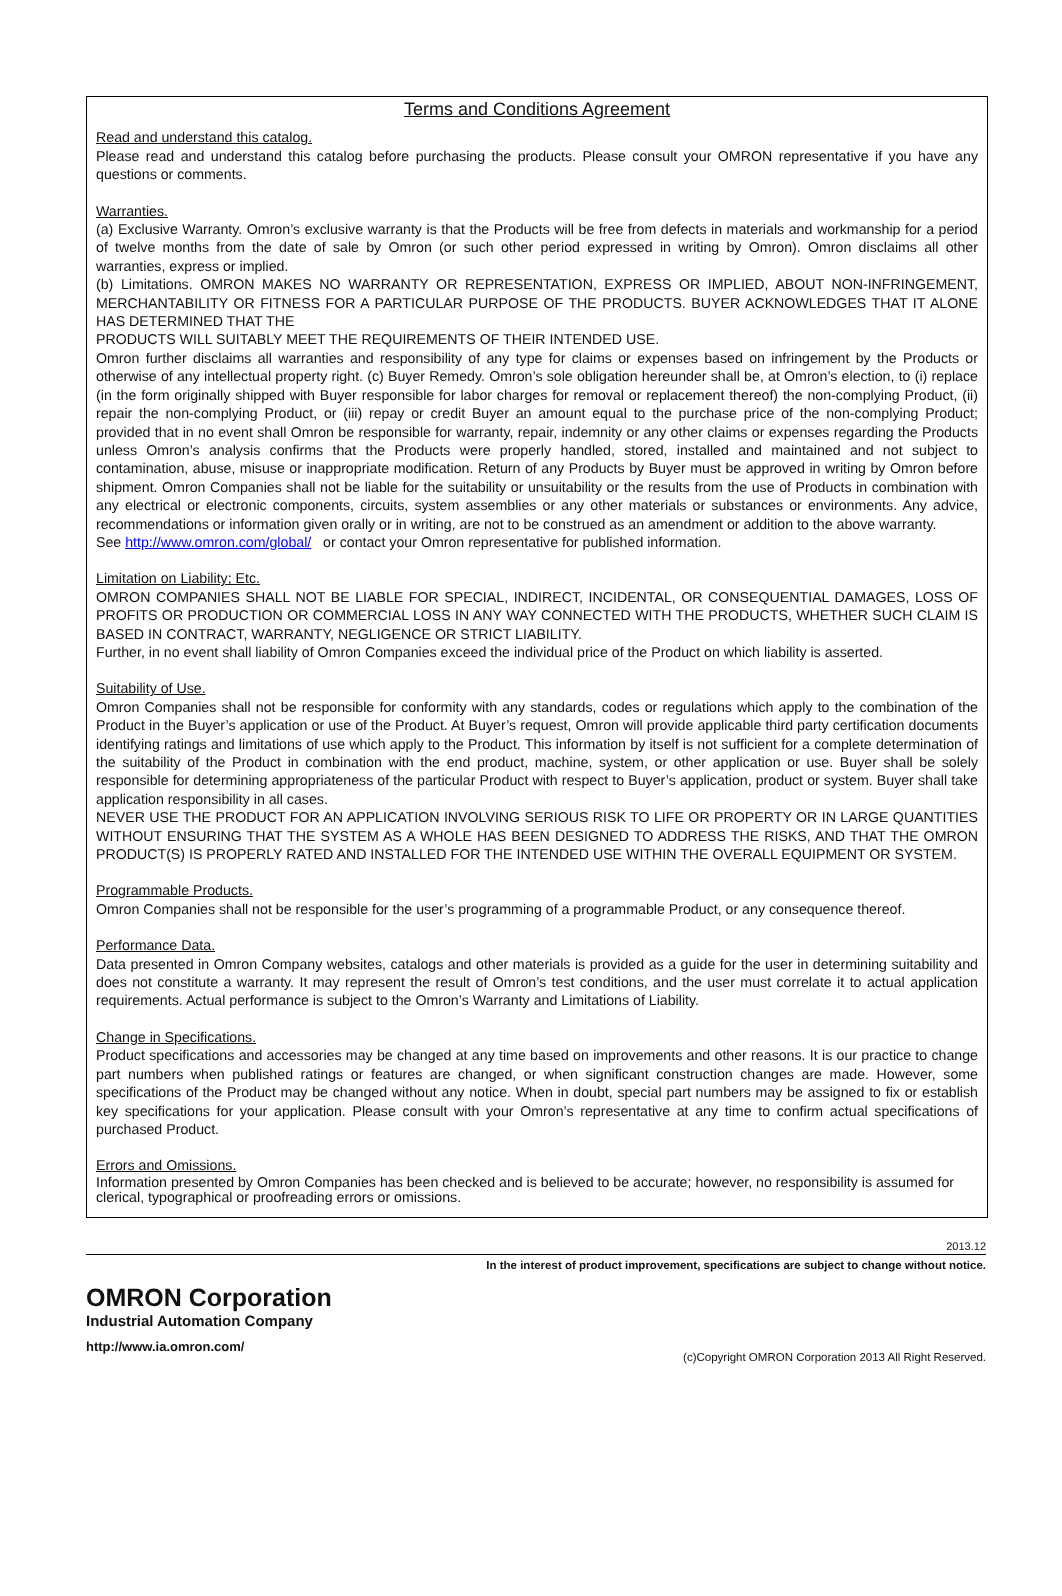Terms and Conditions Agreement
Read and understand this catalog.
Please read and understand this catalog before purchasing the products. Please consult your OMRON representative if you have any questions or comments.
Warranties.
(a) Exclusive Warranty. Omron’s exclusive warranty is that the Products will be free from defects in materials and workmanship for a period of twelve months from the date of sale by Omron (or such other period expressed in writing by Omron). Omron disclaims all other warranties, express or implied.
(b) Limitations. OMRON MAKES NO WARRANTY OR REPRESENTATION, EXPRESS OR IMPLIED, ABOUT NON-INFRINGEMENT, MERCHANTABILITY OR FITNESS FOR A PARTICULAR PURPOSE OF THE PRODUCTS. BUYER ACKNOWLEDGES THAT IT ALONE HAS DETERMINED THAT THE
PRODUCTS WILL SUITABLY MEET THE REQUIREMENTS OF THEIR INTENDED USE.
Omron further disclaims all warranties and responsibility of any type for claims or expenses based on infringement by the Products or otherwise of any intellectual property right. (c) Buyer Remedy. Omron’s sole obligation hereunder shall be, at Omron’s election, to (i) replace (in the form originally shipped with Buyer responsible for labor charges for removal or replacement thereof) the non-complying Product, (ii) repair the non-complying Product, or (iii) repay or credit Buyer an amount equal to the purchase price of the non-complying Product; provided that in no event shall Omron be responsible for warranty, repair, indemnity or any other claims or expenses regarding the Products unless Omron’s analysis confirms that the Products were properly handled, stored, installed and maintained and not subject to contamination, abuse, misuse or inappropriate modification. Return of any Products by Buyer must be approved in writing by Omron before shipment. Omron Companies shall not be liable for the suitability or unsuitability or the results from the use of Products in combination with any electrical or electronic components, circuits, system assemblies or any other materials or substances or environments. Any advice, recommendations or information given orally or in writing, are not to be construed as an amendment or addition to the above warranty.
See http://www.omron.com/global/ or contact your Omron representative for published information.
Limitation on Liability; Etc.
OMRON COMPANIES SHALL NOT BE LIABLE FOR SPECIAL, INDIRECT, INCIDENTAL, OR CONSEQUENTIAL DAMAGES, LOSS OF PROFITS OR PRODUCTION OR COMMERCIAL LOSS IN ANY WAY CONNECTED WITH THE PRODUCTS, WHETHER SUCH CLAIM IS BASED IN CONTRACT, WARRANTY, NEGLIGENCE OR STRICT LIABILITY.
Further, in no event shall liability of Omron Companies exceed the individual price of the Product on which liability is asserted.
Suitability of Use.
Omron Companies shall not be responsible for conformity with any standards, codes or regulations which apply to the combination of the Product in the Buyer’s application or use of the Product. At Buyer’s request, Omron will provide applicable third party certification documents identifying ratings and limitations of use which apply to the Product. This information by itself is not sufficient for a complete determination of the suitability of the Product in combination with the end product, machine, system, or other application or use. Buyer shall be solely responsible for determining appropriateness of the particular Product with respect to Buyer’s application, product or system. Buyer shall take application responsibility in all cases.
NEVER USE THE PRODUCT FOR AN APPLICATION INVOLVING SERIOUS RISK TO LIFE OR PROPERTY OR IN LARGE QUANTITIES WITHOUT ENSURING THAT THE SYSTEM AS A WHOLE HAS BEEN DESIGNED TO ADDRESS THE RISKS, AND THAT THE OMRON PRODUCT(S) IS PROPERLY RATED AND INSTALLED FOR THE INTENDED USE WITHIN THE OVERALL EQUIPMENT OR SYSTEM.
Programmable Products.
Omron Companies shall not be responsible for the user’s programming of a programmable Product, or any consequence thereof.
Performance Data.
Data presented in Omron Company websites, catalogs and other materials is provided as a guide for the user in determining suitability and does not constitute a warranty. It may represent the result of Omron’s test conditions, and the user must correlate it to actual application requirements. Actual performance is subject to the Omron’s Warranty and Limitations of Liability.
Change in Specifications.
Product specifications and accessories may be changed at any time based on improvements and other reasons. It is our practice to change part numbers when published ratings or features are changed, or when significant construction changes are made. However, some specifications of the Product may be changed without any notice. When in doubt, special part numbers may be assigned to fix or establish key specifications for your application. Please consult with your Omron’s representative at any time to confirm actual specifications of purchased Product.
Errors and Omissions.
Information presented by Omron Companies has been checked and is believed to be accurate; however, no responsibility is assumed for clerical, typographical or proofreading errors or omissions.
2013.12
In the interest of product improvement, specifications are subject to change without notice.
OMRON Corporation
Industrial Automation Company
http://www.ia.omron.com/ (c)Copyright OMRON Corporation 2013 All Right Reserved.